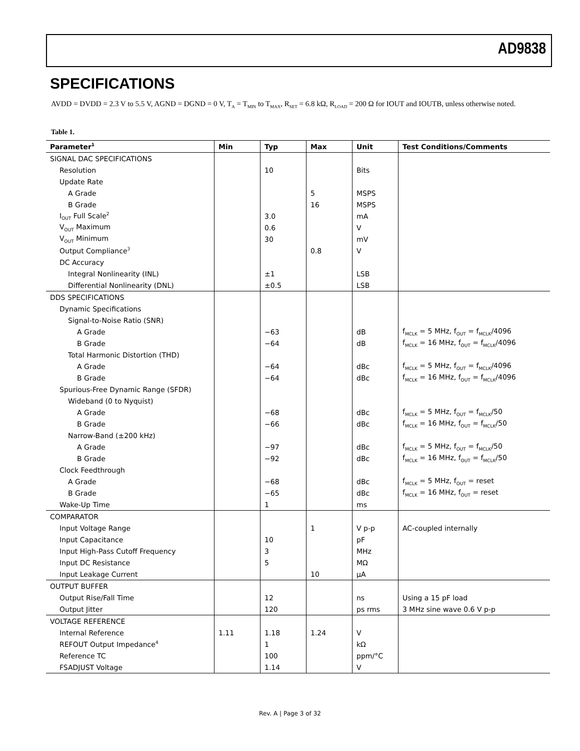AD9838
SPECIFICATIONS
AVDD = DVDD = 2.3 V to 5.5 V, AGND = DGND = 0 V, T<sub>A</sub> = T<sub>MIN</sub> to T<sub>MAX</sub>, R<sub>SET</sub> = 6.8 kΩ, R<sub>LOAD</sub> = 200 Ω for IOUT and IOUTB, unless otherwise noted.
Table 1.
| Parameter<sup>1</sup> | Min | Typ | Max | Unit | Test Conditions/Comments |
| --- | --- | --- | --- | --- | --- |
| SIGNAL DAC SPECIFICATIONS | | | | | |
| Resolution | | 10 | | Bits | |
| Update Rate | | | | | |
| A Grade | | | 5 | MSPS | |
| B Grade | | | 16 | MSPS | |
| I<sub>OUT</sub> Full Scale<sup>2</sup> | | 3.0 | | mA | |
| V<sub>OUT</sub> Maximum | | 0.6 | | V | |
| V<sub>OUT</sub> Minimum | | 30 | | mV | |
| Output Compliance<sup>3</sup> | | | 0.8 | V | |
| DC Accuracy | | | | | |
| Integral Nonlinearity (INL) | | ±1 | | LSB | |
| Differential Nonlinearity (DNL) | | ±0.5 | | LSB | |
| DDS SPECIFICATIONS | | | | | |
| Dynamic Specifications | | | | | |
| Signal-to-Noise Ratio (SNR) | | | | | |
| A Grade | | −63 | | dB | f<sub>MCLK</sub> = 5 MHz, f<sub>OUT</sub> = f<sub>MCLK</sub>/4096 |
| B Grade | | −64 | | dB | f<sub>MCLK</sub> = 16 MHz, f<sub>OUT</sub> = f<sub>MCLK</sub>/4096 |
| Total Harmonic Distortion (THD) | | | | | |
| A Grade | | −64 | | dBc | f<sub>MCLK</sub> = 5 MHz, f<sub>OUT</sub> = f<sub>MCLK</sub>/4096 |
| B Grade | | −64 | | dBc | f<sub>MCLK</sub> = 16 MHz, f<sub>OUT</sub> = f<sub>MCLK</sub>/4096 |
| Spurious-Free Dynamic Range (SFDR) | | | | | |
| Wideband (0 to Nyquist) | | | | | |
| A Grade | | −68 | | dBc | f<sub>MCLK</sub> = 5 MHz, f<sub>OUT</sub> = f<sub>MCLK</sub>/50 |
| B Grade | | −66 | | dBc | f<sub>MCLK</sub> = 16 MHz, f<sub>OUT</sub> = f<sub>MCLK</sub>/50 |
| Narrow-Band (±200 kHz) | | | | | |
| A Grade | | −97 | | dBc | f<sub>MCLK</sub> = 5 MHz, f<sub>OUT</sub> = f<sub>MCLK</sub>/50 |
| B Grade | | −92 | | dBc | f<sub>MCLK</sub> = 16 MHz, f<sub>OUT</sub> = f<sub>MCLK</sub>/50 |
| Clock Feedthrough | | | | | |
| A Grade | | −68 | | dBc | f<sub>MCLK</sub> = 5 MHz, f<sub>OUT</sub> = reset |
| B Grade | | −65 | | dBc | f<sub>MCLK</sub> = 16 MHz, f<sub>OUT</sub> = reset |
| Wake-Up Time | | 1 | | ms | |
| COMPARATOR | | | | | |
| Input Voltage Range | | | 1 | V p-p | AC-coupled internally |
| Input Capacitance | | 10 | | pF | |
| Input High-Pass Cutoff Frequency | | 3 | | MHz | |
| Input DC Resistance | | 5 | | MΩ | |
| Input Leakage Current | | | 10 | μA | |
| OUTPUT BUFFER | | | | | |
| Output Rise/Fall Time | | 12 | | ns | Using a 15 pF load |
| Output Jitter | | 120 | | ps rms | 3 MHz sine wave 0.6 V p-p |
| VOLTAGE REFERENCE | | | | | |
| Internal Reference | 1.11 | 1.18 | 1.24 | V | |
| REFOUT Output Impedance<sup>4</sup> | | 1 | | kΩ | |
| Reference TC | | 100 | | ppm/°C | |
| FSADJUST Voltage | | 1.14 | | V | |
Rev. A | Page 3 of 32